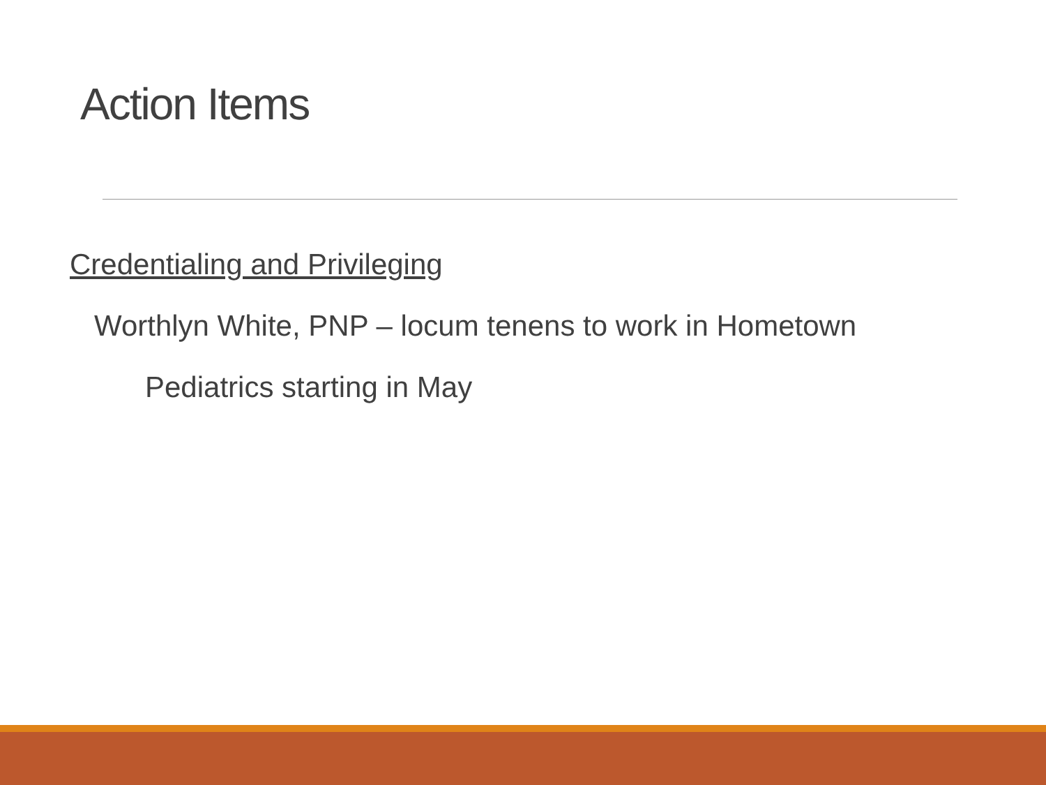Action Items
Credentialing and Privileging
Worthlyn White, PNP – locum tenens to work in Hometown
Pediatrics starting in May